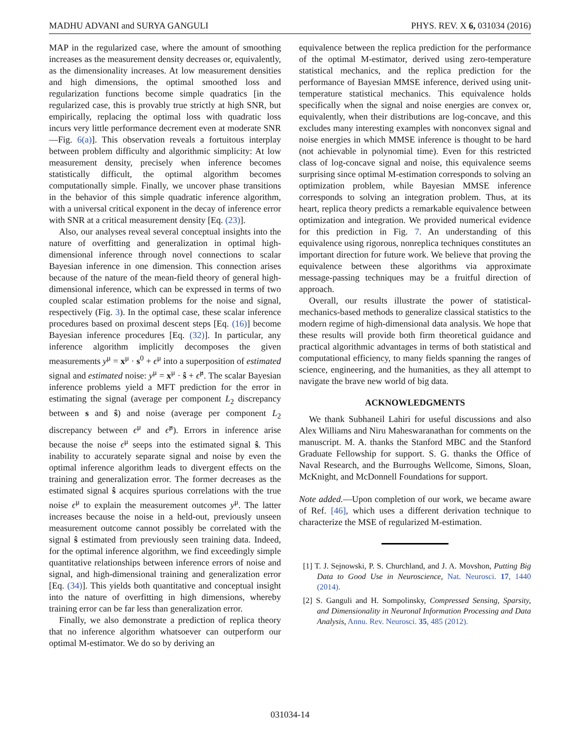MADHU ADVANI and SURYA GANGULI PHYS. REV. X 6, 031034 (2016)
MAP in the regularized case, where the amount of smoothing increases as the measurement density decreases or, equivalently, as the dimensionality increases. At low measurement densities and high dimensions, the optimal smoothed loss and regularization functions become simple quadratics [in the regularized case, this is provably true strictly at high SNR, but empirically, replacing the optimal loss with quadratic loss incurs very little performance decrement even at moderate SNR—Fig. 6(a)]. This observation reveals a fortuitous interplay between problem difficulty and algorithmic simplicity: At low measurement density, precisely when inference becomes statistically difficult, the optimal algorithm becomes computationally simple. Finally, we uncover phase transitions in the behavior of this simple quadratic inference algorithm, with a universal critical exponent in the decay of inference error with SNR at a critical measurement density [Eq. (23)].
Also, our analyses reveal several conceptual insights into the nature of overfitting and generalization in optimal high-dimensional inference through novel connections to scalar Bayesian inference in one dimension. This connection arises because of the nature of the mean-field theory of general high-dimensional inference, which can be expressed in terms of two coupled scalar estimation problems for the noise and signal, respectively (Fig. 3). In the optimal case, these scalar inference procedures based on proximal descent steps [Eq. (16)] become Bayesian inference procedures [Eq. (32)]. In particular, any inference algorithm implicitly decomposes the given measurements y<sup>μ</sup> = x<sup>μ</sup> · s<sup>0</sup> + ϵ<sup>μ</sup> into a superposition of estimated signal and estimated noise: y<sup>μ</sup> = x<sup>μ</sup> · ŝ + ϵ̂<sup>μ</sup>. The scalar Bayesian inference problems yield a MFT prediction for the error in estimating the signal (average per component L<sub>2</sub> discrepancy between s and ŝ) and noise (average per component L<sub>2</sub> discrepancy between ϵ<sup>μ</sup> and ϵ̂<sup>μ</sup>). Errors in inference arise because the noise ϵ<sup>μ</sup> seeps into the estimated signal ŝ. This inability to accurately separate signal and noise by even the optimal inference algorithm leads to divergent effects on the training and generalization error. The former decreases as the estimated signal ŝ acquires spurious correlations with the true noise ϵ<sup>μ</sup> to explain the measurement outcomes y<sup>μ</sup>. The latter increases because the noise in a held-out, previously unseen measurement outcome cannot possibly be correlated with the signal ŝ estimated from previously seen training data. Indeed, for the optimal inference algorithm, we find exceedingly simple quantitative relationships between inference errors of noise and signal, and high-dimensional training and generalization error [Eq. (34)]. This yields both quantitative and conceptual insight into the nature of overfitting in high dimensions, whereby training error can be far less than generalization error.
Finally, we also demonstrate a prediction of replica theory that no inference algorithm whatsoever can outperform our optimal M-estimator. We do so by deriving an
equivalence between the replica prediction for the performance of the optimal M-estimator, derived using zero-temperature statistical mechanics, and the replica prediction for the performance of Bayesian MMSE inference, derived using unit-temperature statistical mechanics. This equivalence holds specifically when the signal and noise energies are convex or, equivalently, when their distributions are log-concave, and this excludes many interesting examples with nonconvex signal and noise energies in which MMSE inference is thought to be hard (not achievable in polynomial time). Even for this restricted class of log-concave signal and noise, this equivalence seems surprising since optimal M-estimation corresponds to solving an optimization problem, while Bayesian MMSE inference corresponds to solving an integration problem. Thus, at its heart, replica theory predicts a remarkable equivalence between optimization and integration. We provided numerical evidence for this prediction in Fig. 7. An understanding of this equivalence using rigorous, nonreplica techniques constitutes an important direction for future work. We believe that proving the equivalence between these algorithms via approximate message-passing techniques may be a fruitful direction of approach.
Overall, our results illustrate the power of statistical-mechanics-based methods to generalize classical statistics to the modern regime of high-dimensional data analysis. We hope that these results will provide both firm theoretical guidance and practical algorithmic advantages in terms of both statistical and computational efficiency, to many fields spanning the ranges of science, engineering, and the humanities, as they all attempt to navigate the brave new world of big data.
ACKNOWLEDGMENTS
We thank Subhaneil Lahiri for useful discussions and also Alex Williams and Niru Maheswaranathan for comments on the manuscript. M. A. thanks the Stanford MBC and the Stanford Graduate Fellowship for support. S. G. thanks the Office of Naval Research, and the Burroughs Wellcome, Simons, Sloan, McKnight, and McDonnell Foundations for support.
Note added.—Upon completion of our work, we became aware of Ref. [46], which uses a different derivation technique to characterize the MSE of regularized M-estimation.
[1] T. J. Sejnowski, P. S. Churchland, and J. A. Movshon, Putting Big Data to Good Use in Neuroscience, Nat. Neurosci. 17, 1440 (2014).
[2] S. Ganguli and H. Sompolinsky, Compressed Sensing, Sparsity, and Dimensionality in Neuronal Information Processing and Data Analysis, Annu. Rev. Neurosci. 35, 485 (2012).
031034-14